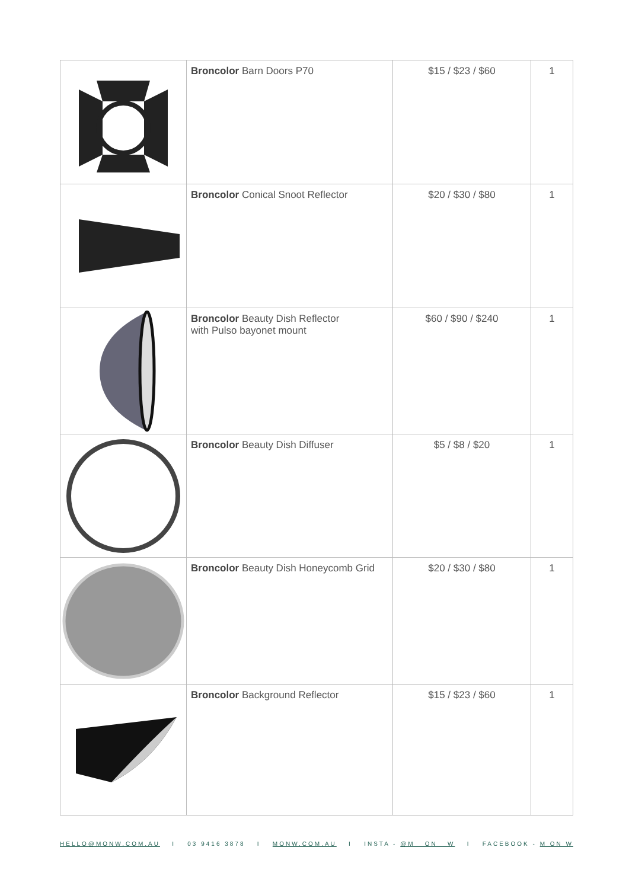| | Broncolor Barn Doors P70 | $15 / $23 / $60 | 1 |
| | Broncolor Conical Snoot Reflector | $20 / $30 / $80 | 1 |
| | Broncolor Beauty Dish Reflector with Pulso bayonet mount | $60 / $90 / $240 | 1 |
| | Broncolor Beauty Dish Diffuser | $5 / $8 / $20 | 1 |
| | Broncolor Beauty Dish Honeycomb Grid | $20 / $30 / $80 | 1 |
| | Broncolor Background Reflector | $15 / $23 / $60 | 1 |
HELLO@MONW.COM.AU I 03 9416 3878 I MONW.COM.AU I INSTA - @M__ON__W I FACEBOOK - M ON W